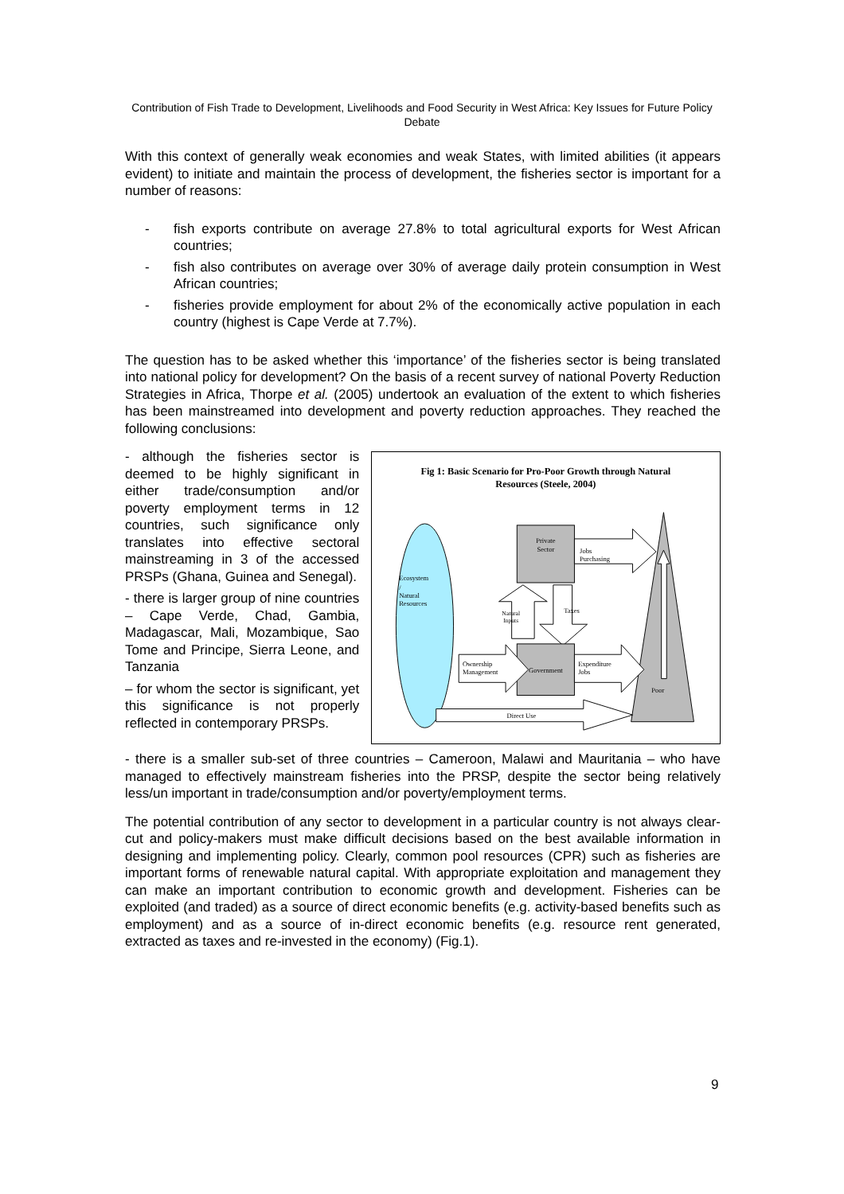Contribution of Fish Trade to Development, Livelihoods and Food Security in West Africa: Key Issues for Future Policy Debate
With this context of generally weak economies and weak States, with limited abilities (it appears evident) to initiate and maintain the process of development, the fisheries sector is important for a number of reasons:
- fish exports contribute on average 27.8% to total agricultural exports for West African countries;
- fish also contributes on average over 30% of average daily protein consumption in West African countries;
- fisheries provide employment for about 2% of the economically active population in each country (highest is Cape Verde at 7.7%).
The question has to be asked whether this ‘importance’ of the fisheries sector is being translated into national policy for development? On the basis of a recent survey of national Poverty Reduction Strategies in Africa, Thorpe et al. (2005) undertook an evaluation of the extent to which fisheries has been mainstreamed into development and poverty reduction approaches. They reached the following conclusions:
- although the fisheries sector is deemed to be highly significant in either trade/consumption and/or poverty employment terms in 12 countries, such significance only translates into effective sectoral mainstreaming in 3 of the accessed PRSPs (Ghana, Guinea and Senegal).
- there is larger group of nine countries – Cape Verde, Chad, Gambia, Madagascar, Mali, Mozambique, Sao Tome and Principe, Sierra Leone, and Tanzania
– for whom the sector is significant, yet this significance is not properly reflected in contemporary PRSPs.
Fig 1: Basic Scenario for Pro-Poor Growth through Natural
Resources (Steele, 2004)
Ecosystem
/
Natural
Resources
Poor
Private
Sector
Jobs
Purchasing
Natural
Inputs
Taxes
Government
Ownership
Management
Expenditure
Jobs
Direct Use
- there is a smaller sub-set of three countries – Cameroon, Malawi and Mauritania – who have managed to effectively mainstream fisheries into the PRSP, despite the sector being relatively less/un important in trade/consumption and/or poverty/employment terms.
The potential contribution of any sector to development in a particular country is not always clear-cut and policy-makers must make difficult decisions based on the best available information in designing and implementing policy. Clearly, common pool resources (CPR) such as fisheries are important forms of renewable natural capital. With appropriate exploitation and management they can make an important contribution to economic growth and development. Fisheries can be exploited (and traded) as a source of direct economic benefits (e.g. activity-based benefits such as employment) and as a source of in-direct economic benefits (e.g. resource rent generated, extracted as taxes and re-invested in the economy) (Fig.1).
9